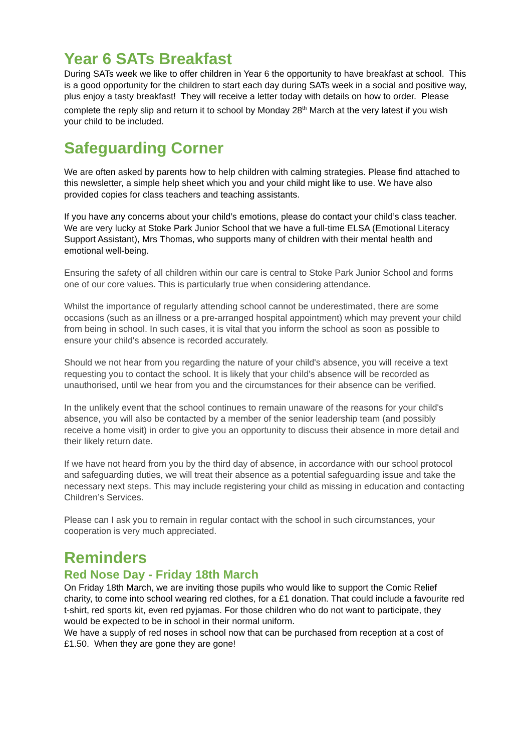Year 6 SATs Breakfast
During SATs week we like to offer children in Year 6 the opportunity to have breakfast at school. This is a good opportunity for the children to start each day during SATs week in a social and positive way, plus enjoy a tasty breakfast! They will receive a letter today with details on how to order. Please complete the reply slip and return it to school by Monday 28<sup>th</sup> March at the very latest if you wish your child to be included.
Safeguarding Corner
We are often asked by parents how to help children with calming strategies. Please find attached to this newsletter, a simple help sheet which you and your child might like to use. We have also provided copies for class teachers and teaching assistants.
If you have any concerns about your child’s emotions, please do contact your child’s class teacher. We are very lucky at Stoke Park Junior School that we have a full-time ELSA (Emotional Literacy Support Assistant), Mrs Thomas, who supports many of children with their mental health and emotional well-being.
Ensuring the safety of all children within our care is central to Stoke Park Junior School and forms one of our core values. This is particularly true when considering attendance.
Whilst the importance of regularly attending school cannot be underestimated, there are some occasions (such as an illness or a pre-arranged hospital appointment) which may prevent your child from being in school. In such cases, it is vital that you inform the school as soon as possible to ensure your child's absence is recorded accurately.
Should we not hear from you regarding the nature of your child's absence, you will receive a text requesting you to contact the school. It is likely that your child's absence will be recorded as unauthorised, until we hear from you and the circumstances for their absence can be verified.
In the unlikely event that the school continues to remain unaware of the reasons for your child's absence, you will also be contacted by a member of the senior leadership team (and possibly receive a home visit) in order to give you an opportunity to discuss their absence in more detail and their likely return date.
If we have not heard from you by the third day of absence, in accordance with our school protocol and safeguarding duties, we will treat their absence as a potential safeguarding issue and take the necessary next steps. This may include registering your child as missing in education and contacting Children’s Services.
Please can I ask you to remain in regular contact with the school in such circumstances, your cooperation is very much appreciated.
Reminders
Red Nose Day - Friday 18th March
On Friday 18th March, we are inviting those pupils who would like to support the Comic Relief charity, to come into school wearing red clothes, for a £1 donation. That could include a favourite red t-shirt, red sports kit, even red pyjamas. For those children who do not want to participate, they would be expected to be in school in their normal uniform.
We have a supply of red noses in school now that can be purchased from reception at a cost of £1.50. When they are gone they are gone!